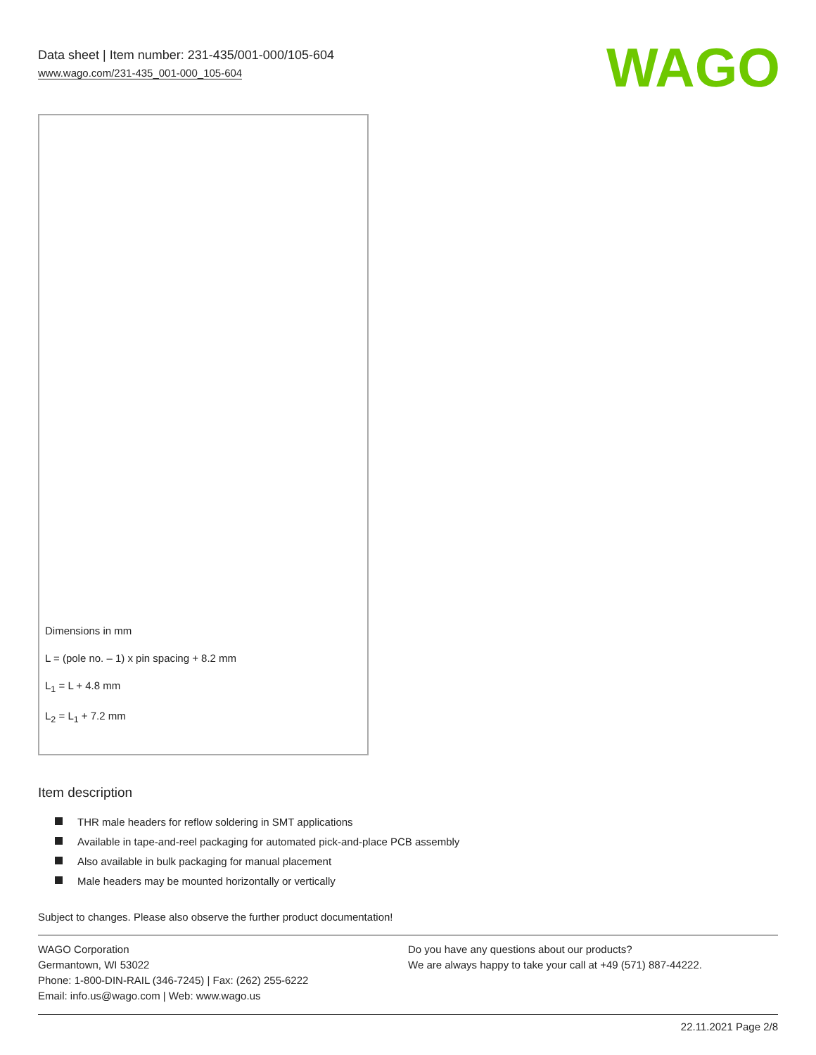Data sheet | Item number: 231-435/001-000/105-604
www.wago.com/231-435_001-000_105-604
WAGO
Dimensions in mm
L = (pole no. – 1) x pin spacing + 8.2 mm
L<sub>1</sub> = L + 4.8 mm
L<sub>2</sub> = L<sub>1</sub> + 7.2 mm
Item description
THR male headers for reflow soldering in SMT applications
Available in tape-and-reel packaging for automated pick-and-place PCB assembly
Also available in bulk packaging for manual placement
Male headers may be mounted horizontally or vertically
Subject to changes. Please also observe the further product documentation!
WAGO Corporation
Germantown, WI 53022
Phone: 1-800-DIN-RAIL (346-7245) | Fax: (262) 255-6222
Email: info.us@wago.com | Web: www.wago.us
Do you have any questions about our products?
We are always happy to take your call at +49 (571) 887-44222.
22.11.2021 Page 2/8